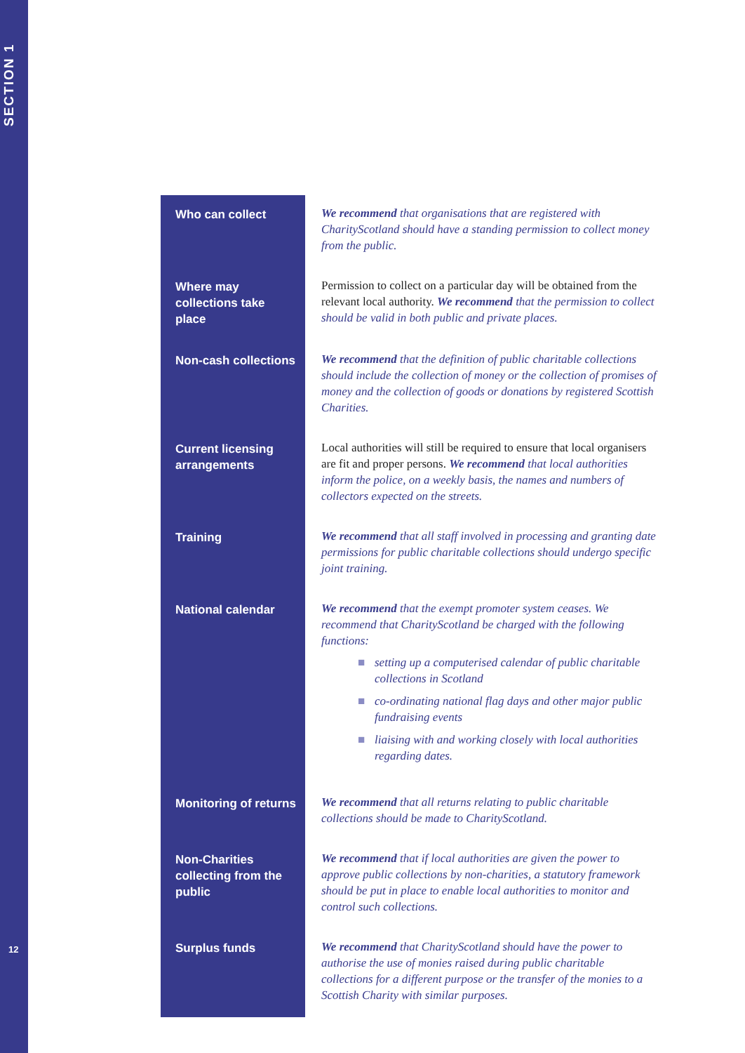SECTION 1
12
| Who can collect | We recommend that organisations that are registered with CharityScotland should have a standing permission to collect money from the public. |
| Where may collections take place | Permission to collect on a particular day will be obtained from the relevant local authority. We recommend that the permission to collect should be valid in both public and private places. |
| Non-cash collections | We recommend that the definition of public charitable collections should include the collection of money or the collection of promises of money and the collection of goods or donations by registered Scottish Charities. |
| Current licensing arrangements | Local authorities will still be required to ensure that local organisers are fit and proper persons. We recommend that local authorities inform the police, on a weekly basis, the names and numbers of collectors expected on the streets. |
| Training | We recommend that all staff involved in processing and granting date permissions for public charitable collections should undergo specific joint training. |
| National calendar | We recommend that the exempt promoter system ceases. We recommend that CharityScotland be charged with the following functions: ■ setting up a computerised calendar of public charitable collections in Scotland ■ co-ordinating national flag days and other major public fundraising events ■ liaising with and working closely with local authorities regarding dates. |
| Monitoring of returns | We recommend that all returns relating to public charitable collections should be made to CharityScotland. |
| Non-Charities collecting from the public | We recommend that if local authorities are given the power to approve public collections by non-charities, a statutory framework should be put in place to enable local authorities to monitor and control such collections. |
| Surplus funds | We recommend that CharityScotland should have the power to authorise the use of monies raised during public charitable collections for a different purpose or the transfer of the monies to a Scottish Charity with similar purposes. |